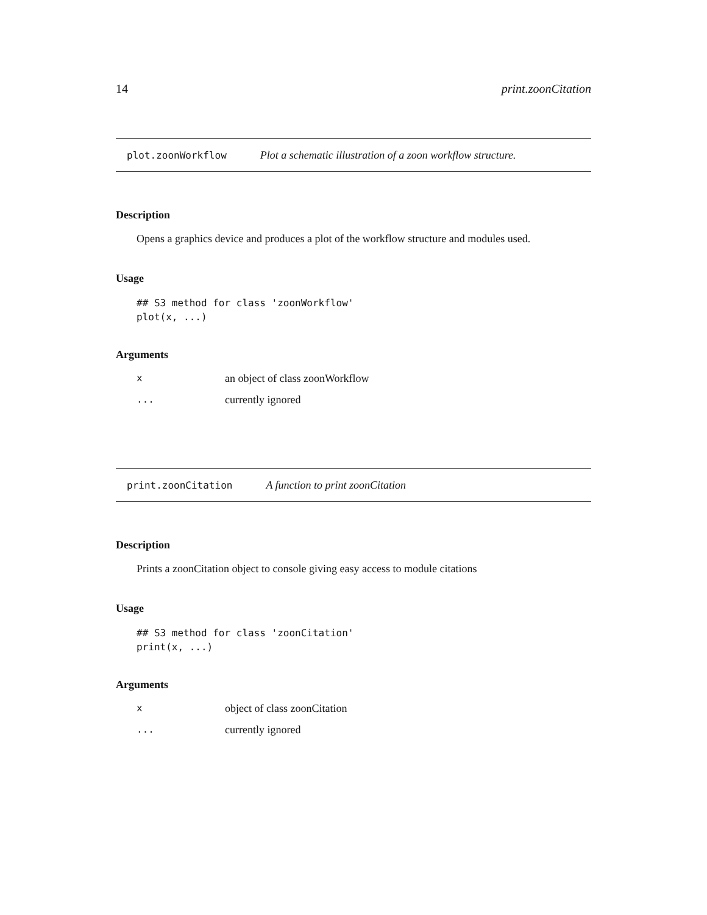14 print.zoonCitation
plot.zoonWorkflow Plot a schematic illustration of a zoon workflow structure.
Description
Opens a graphics device and produces a plot of the workflow structure and modules used.
Usage
## S3 method for class 'zoonWorkflow'
plot(x, ...)
Arguments
| x | an object of class zoonWorkflow |
| ... | currently ignored |
print.zoonCitation A function to print zoonCitation
Description
Prints a zoonCitation object to console giving easy access to module citations
Usage
## S3 method for class 'zoonCitation'
print(x, ...)
Arguments
| x | object of class zoonCitation |
| ... | currently ignored |